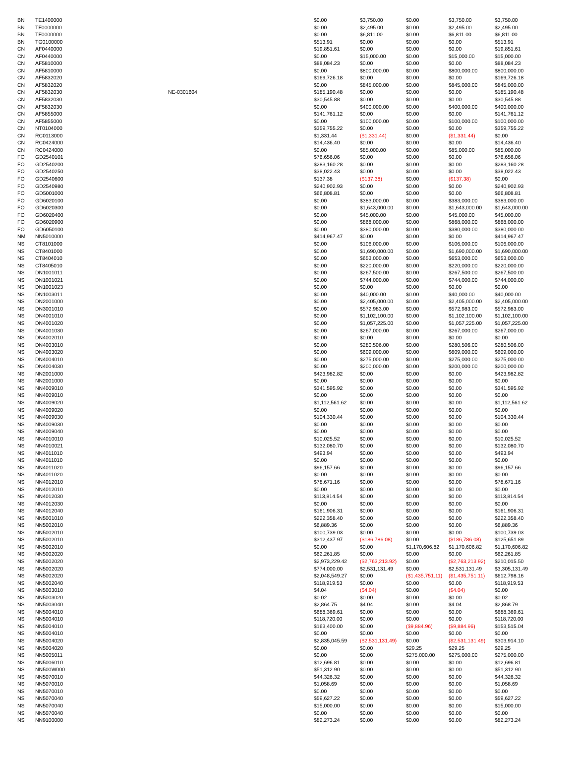| BN | TE1400000 | | $0.00 | $3,750.00 | $0.00 | $3,750.00 | $3,750.00 |
| BN | TF0000000 | | $0.00 | $2,495.00 | $0.00 | $2,495.00 | $2,495.00 |
| BN | TF0000000 | | $0.00 | $6,811.00 | $0.00 | $6,811.00 | $6,811.00 |
| BN | TG0100000 | | $513.91 | $0.00 | $0.00 | $0.00 | $513.91 |
| CN | AF0440000 | | $19,851.61 | $0.00 | $0.00 | $0.00 | $19,851.61 |
| CN | AF0440000 | | $0.00 | $15,000.00 | $0.00 | $15,000.00 | $15,000.00 |
| CN | AF5810000 | | $88,084.23 | $0.00 | $0.00 | $0.00 | $88,084.23 |
| CN | AF5810000 | | $0.00 | $800,000.00 | $0.00 | $800,000.00 | $800,000.00 |
| CN | AF5832020 | | $169,726.18 | $0.00 | $0.00 | $0.00 | $169,726.18 |
| CN | AF5832020 | | $0.00 | $845,000.00 | $0.00 | $845,000.00 | $845,000.00 |
| CN | AF5832030 | NE-0301604 | $185,190.48 | $0.00 | $0.00 | $0.00 | $185,190.48 |
| CN | AF5832030 | | $30,545.88 | $0.00 | $0.00 | $0.00 | $30,545.88 |
| CN | AF5832030 | | $0.00 | $400,000.00 | $0.00 | $400,000.00 | $400,000.00 |
| CN | AF5855000 | | $141,761.12 | $0.00 | $0.00 | $0.00 | $141,761.12 |
| CN | AF5855000 | | $0.00 | $100,000.00 | $0.00 | $100,000.00 | $100,000.00 |
| CN | NT0104000 | | $359,755.22 | $0.00 | $0.00 | $0.00 | $359,755.22 |
| CN | RC0113000 | | $1,331.44 | ($1,331.44) | $0.00 | ($1,331.44) | $0.00 |
| CN | RC0424000 | | $14,436.40 | $0.00 | $0.00 | $0.00 | $14,436.40 |
| CN | RC0424000 | | $0.00 | $85,000.00 | $0.00 | $85,000.00 | $85,000.00 |
| FO | GD2540101 | | $76,656.06 | $0.00 | $0.00 | $0.00 | $76,656.06 |
| FO | GD2540200 | | $283,160.28 | $0.00 | $0.00 | $0.00 | $283,160.28 |
| FO | GD2540250 | | $38,022.43 | $0.00 | $0.00 | $0.00 | $38,022.43 |
| FO | GD2540600 | | $137.38 | ($137.38) | $0.00 | ($137.38) | $0.00 |
| FO | GD2540980 | | $240,902.93 | $0.00 | $0.00 | $0.00 | $240,902.93 |
| FO | GD5001000 | | $66,808.81 | $0.00 | $0.00 | $0.00 | $66,808.81 |
| FO | GD6020100 | | $0.00 | $383,000.00 | $0.00 | $383,000.00 | $383,000.00 |
| FO | GD6020300 | | $0.00 | $1,643,000.00 | $0.00 | $1,643,000.00 | $1,643,000.00 |
| FO | GD6020400 | | $0.00 | $45,000.00 | $0.00 | $45,000.00 | $45,000.00 |
| FO | GD6020900 | | $0.00 | $868,000.00 | $0.00 | $868,000.00 | $868,000.00 |
| FO | GD6050100 | | $0.00 | $380,000.00 | $0.00 | $380,000.00 | $380,000.00 |
| NM | NN5010000 | | $414,967.47 | $0.00 | $0.00 | $0.00 | $414,967.47 |
| NS | CT8101000 | | $0.00 | $106,000.00 | $0.00 | $106,000.00 | $106,000.00 |
| NS | CT8401000 | | $0.00 | $1,690,000.00 | $0.00 | $1,690,000.00 | $1,690,000.00 |
| NS | CT8404010 | | $0.00 | $653,000.00 | $0.00 | $653,000.00 | $653,000.00 |
| NS | CT8405010 | | $0.00 | $220,000.00 | $0.00 | $220,000.00 | $220,000.00 |
| NS | DN1001011 | | $0.00 | $267,500.00 | $0.00 | $267,500.00 | $267,500.00 |
| NS | DN1001021 | | $0.00 | $744,000.00 | $0.00 | $744,000.00 | $744,000.00 |
| NS | DN1001023 | | $0.00 | $0.00 | $0.00 | $0.00 | $0.00 |
| NS | DN1003011 | | $0.00 | $40,000.00 | $0.00 | $40,000.00 | $40,000.00 |
| NS | DN2001000 | | $0.00 | $2,405,000.00 | $0.00 | $2,405,000.00 | $2,405,000.00 |
| NS | DN3001010 | | $0.00 | $572,983.00 | $0.00 | $572,983.00 | $572,983.00 |
| NS | DN4001010 | | $0.00 | $1,102,100.00 | $0.00 | $1,102,100.00 | $1,102,100.00 |
| NS | DN4001020 | | $0.00 | $1,057,225.00 | $0.00 | $1,057,225.00 | $1,057,225.00 |
| NS | DN4001030 | | $0.00 | $267,000.00 | $0.00 | $267,000.00 | $267,000.00 |
| NS | DN4002010 | | $0.00 | $0.00 | $0.00 | $0.00 | $0.00 |
| NS | DN4003010 | | $0.00 | $280,506.00 | $0.00 | $280,506.00 | $280,506.00 |
| NS | DN4003020 | | $0.00 | $609,000.00 | $0.00 | $609,000.00 | $609,000.00 |
| NS | DN4004010 | | $0.00 | $275,000.00 | $0.00 | $275,000.00 | $275,000.00 |
| NS | DN4004030 | | $0.00 | $200,000.00 | $0.00 | $200,000.00 | $200,000.00 |
| NS | NN2001000 | | $423,982.82 | $0.00 | $0.00 | $0.00 | $423,982.82 |
| NS | NN2001000 | | $0.00 | $0.00 | $0.00 | $0.00 | $0.00 |
| NS | NN4009010 | | $341,595.92 | $0.00 | $0.00 | $0.00 | $341,595.92 |
| NS | NN4009010 | | $0.00 | $0.00 | $0.00 | $0.00 | $0.00 |
| NS | NN4009020 | | $1,112,561.62 | $0.00 | $0.00 | $0.00 | $1,112,561.62 |
| NS | NN4009020 | | $0.00 | $0.00 | $0.00 | $0.00 | $0.00 |
| NS | NN4009030 | | $104,330.44 | $0.00 | $0.00 | $0.00 | $104,330.44 |
| NS | NN4009030 | | $0.00 | $0.00 | $0.00 | $0.00 | $0.00 |
| NS | NN4009040 | | $0.00 | $0.00 | $0.00 | $0.00 | $0.00 |
| NS | NN4010010 | | $10,025.52 | $0.00 | $0.00 | $0.00 | $10,025.52 |
| NS | NN4010021 | | $132,080.70 | $0.00 | $0.00 | $0.00 | $132,080.70 |
| NS | NN4011010 | | $493.94 | $0.00 | $0.00 | $0.00 | $493.94 |
| NS | NN4011010 | | $0.00 | $0.00 | $0.00 | $0.00 | $0.00 |
| NS | NN4011020 | | $96,157.66 | $0.00 | $0.00 | $0.00 | $96,157.66 |
| NS | NN4011020 | | $0.00 | $0.00 | $0.00 | $0.00 | $0.00 |
| NS | NN4012010 | | $78,671.16 | $0.00 | $0.00 | $0.00 | $78,671.16 |
| NS | NN4012010 | | $0.00 | $0.00 | $0.00 | $0.00 | $0.00 |
| NS | NN4012030 | | $113,814.54 | $0.00 | $0.00 | $0.00 | $113,814.54 |
| NS | NN4012030 | | $0.00 | $0.00 | $0.00 | $0.00 | $0.00 |
| NS | NN4012040 | | $161,906.31 | $0.00 | $0.00 | $0.00 | $161,906.31 |
| NS | NN5001010 | | $222,358.40 | $0.00 | $0.00 | $0.00 | $222,358.40 |
| NS | NN5002010 | | $6,889.36 | $0.00 | $0.00 | $0.00 | $6,889.36 |
| NS | NN5002010 | | $100,739.03 | $0.00 | $0.00 | $0.00 | $100,739.03 |
| NS | NN5002010 | | $312,437.97 | ($186,786.08) | $0.00 | ($186,786.08) | $125,651.89 |
| NS | NN5002010 | | $0.00 | $0.00 | $1,170,606.82 | $1,170,606.82 | $1,170,606.82 |
| NS | NN5002020 | | $62,261.85 | $0.00 | $0.00 | $0.00 | $62,261.85 |
| NS | NN5002020 | | $2,973,229.42 | ($2,763,213.92) | $0.00 | ($2,763,213.92) | $210,015.50 |
| NS | NN5002020 | | $774,000.00 | $2,531,131.49 | $0.00 | $2,531,131.49 | $3,305,131.49 |
| NS | NN5002020 | | $2,048,549.27 | $0.00 | ($1,435,751.11) | ($1,435,751.11) | $612,798.16 |
| NS | NN5002040 | | $118,919.53 | $0.00 | $0.00 | $0.00 | $118,919.53 |
| NS | NN5003010 | | $4.04 | ($4.04) | $0.00 | ($4.04) | $0.00 |
| NS | NN5003020 | | $0.02 | $0.00 | $0.00 | $0.00 | $0.02 |
| NS | NN5003040 | | $2,864.75 | $4.04 | $0.00 | $4.04 | $2,868.79 |
| NS | NN5004010 | | $688,369.61 | $0.00 | $0.00 | $0.00 | $688,369.61 |
| NS | NN5004010 | | $118,720.00 | $0.00 | $0.00 | $0.00 | $118,720.00 |
| NS | NN5004010 | | $163,400.00 | $0.00 | ($9,884.96) | ($9,884.96) | $153,515.04 |
| NS | NN5004010 | | $0.00 | $0.00 | $0.00 | $0.00 | $0.00 |
| NS | NN5004020 | | $2,835,045.59 | ($2,531,131.49) | $0.00 | ($2,531,131.49) | $303,914.10 |
| NS | NN5004020 | | $0.00 | $0.00 | $29.25 | $29.25 | $29.25 |
| NS | NN5005011 | | $0.00 | $0.00 | $275,000.00 | $275,000.00 | $275,000.00 |
| NS | NN5006010 | | $12,696.81 | $0.00 | $0.00 | $0.00 | $12,696.81 |
| NS | NN500W000 | | $51,312.90 | $0.00 | $0.00 | $0.00 | $51,312.90 |
| NS | NN5070010 | | $44,326.32 | $0.00 | $0.00 | $0.00 | $44,326.32 |
| NS | NN5070010 | | $1,058.69 | $0.00 | $0.00 | $0.00 | $1,058.69 |
| NS | NN5070010 | | $0.00 | $0.00 | $0.00 | $0.00 | $0.00 |
| NS | NN5070040 | | $59,627.22 | $0.00 | $0.00 | $0.00 | $59,627.22 |
| NS | NN5070040 | | $15,000.00 | $0.00 | $0.00 | $0.00 | $15,000.00 |
| NS | NN5070040 | | $0.00 | $0.00 | $0.00 | $0.00 | $0.00 |
| NS | NN9100000 | | $82,273.24 | $0.00 | $0.00 | $0.00 | $82,273.24 |